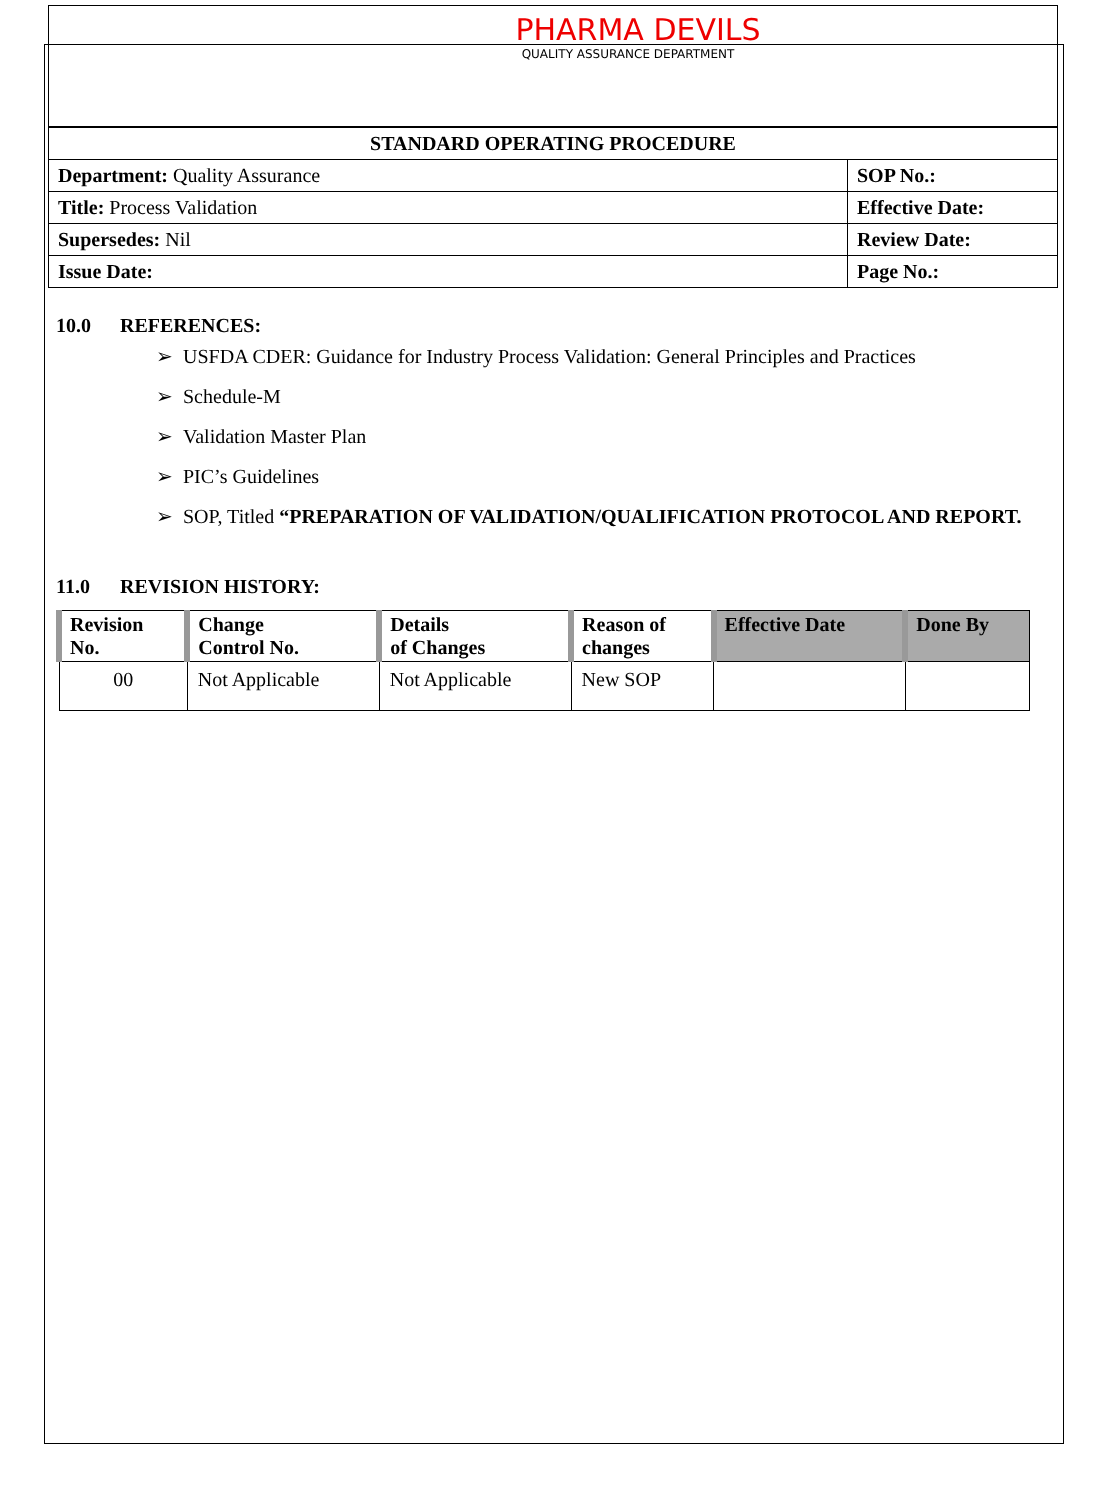PHARMA DEVILS
QUALITY ASSURANCE DEPARTMENT
| STANDARD OPERATING PROCEDURE | |
| Department: Quality Assurance | SOP No.: |
| Title: Process Validation | Effective Date: |
| Supersedes: Nil | Review Date: |
| Issue Date: | Page No.: |
10.0 REFERENCES:
➢ USFDA CDER: Guidance for Industry Process Validation: General Principles and Practices
➢ Schedule-M
➢ Validation Master Plan
➢ PIC’s Guidelines
➢ SOP, Titled “PREPARATION OF VALIDATION/QUALIFICATION PROTOCOL AND REPORT.
11.0 REVISION HISTORY:
| Revision No. | Change Control No. | Details of Changes | Reason of changes | Effective Date | Done By |
| --- | --- | --- | --- | --- | --- |
| 00 | Not Applicable | Not Applicable | New SOP | | |